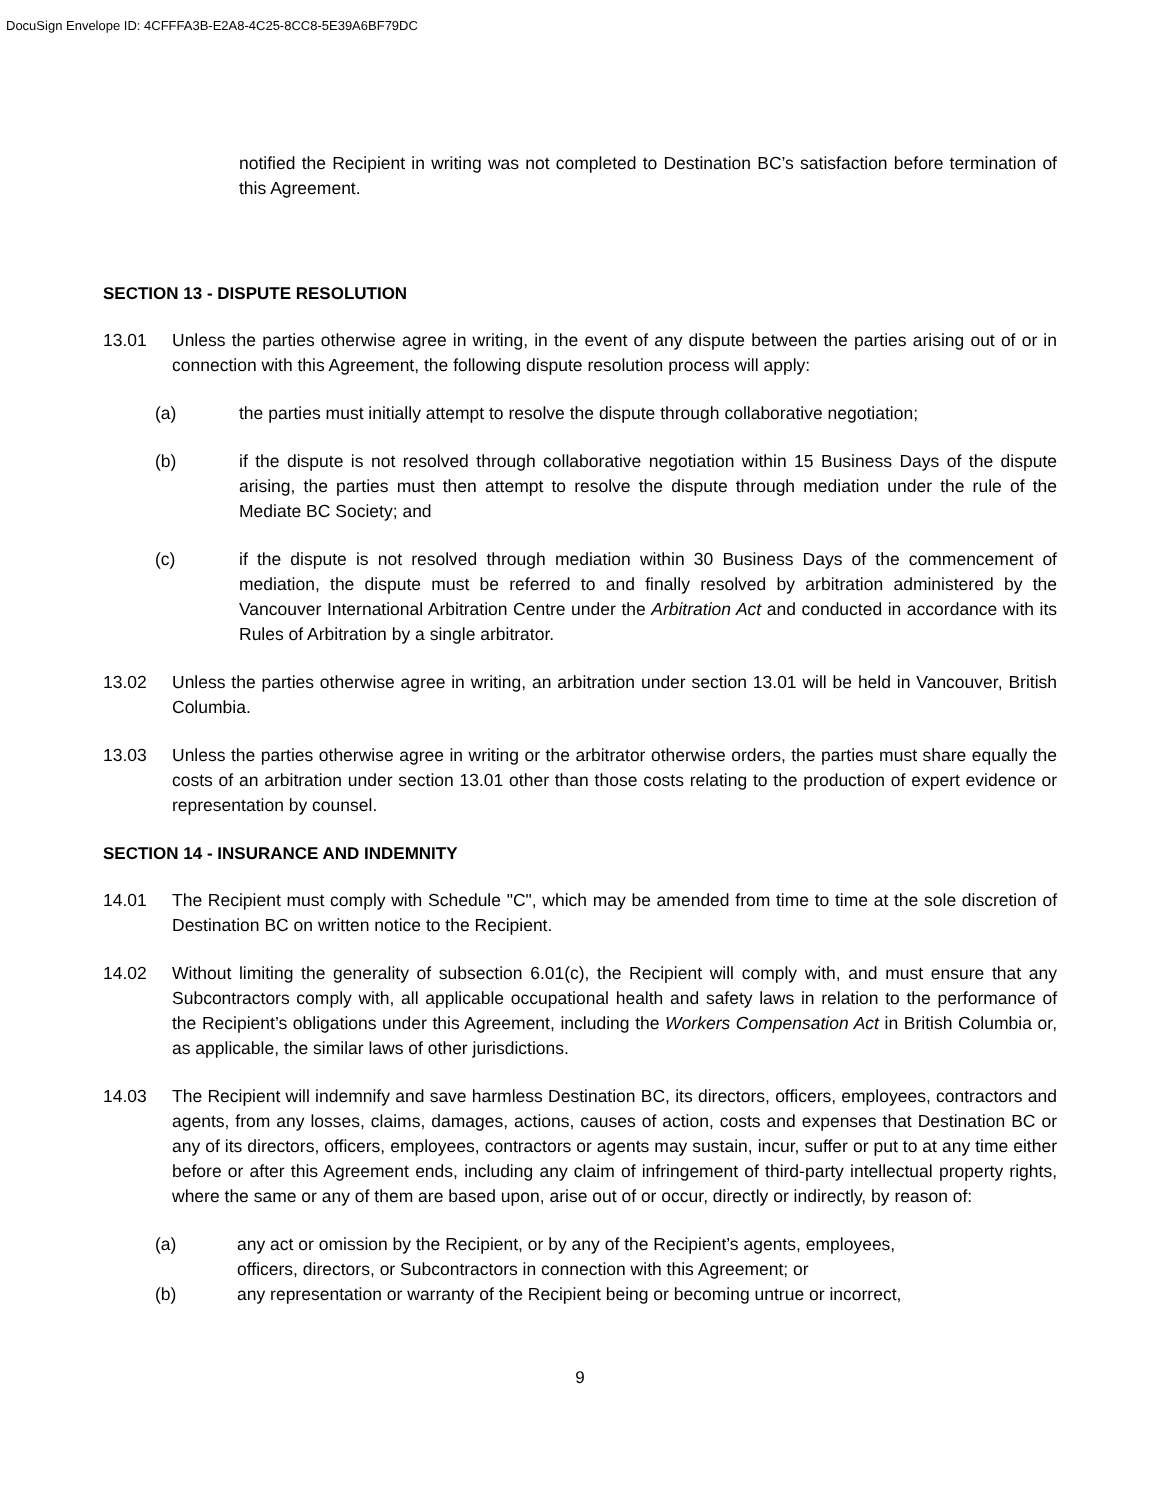DocuSign Envelope ID: 4CFFFA3B-E2A8-4C25-8CC8-5E39A6BF79DC
notified the Recipient in writing was not completed to Destination BC’s satisfaction before termination of this Agreement.
SECTION 13 - DISPUTE RESOLUTION
13.01 Unless the parties otherwise agree in writing, in the event of any dispute between the parties arising out of or in connection with this Agreement, the following dispute resolution process will apply:
(a) the parties must initially attempt to resolve the dispute through collaborative negotiation;
(b) if the dispute is not resolved through collaborative negotiation within 15 Business Days of the dispute arising, the parties must then attempt to resolve the dispute through mediation under the rule of the Mediate BC Society; and
(c) if the dispute is not resolved through mediation within 30 Business Days of the commencement of mediation, the dispute must be referred to and finally resolved by arbitration administered by the Vancouver International Arbitration Centre under the Arbitration Act and conducted in accordance with its Rules of Arbitration by a single arbitrator.
13.02 Unless the parties otherwise agree in writing, an arbitration under section 13.01 will be held in Vancouver, British Columbia.
13.03 Unless the parties otherwise agree in writing or the arbitrator otherwise orders, the parties must share equally the costs of an arbitration under section 13.01 other than those costs relating to the production of expert evidence or representation by counsel.
SECTION 14 - INSURANCE AND INDEMNITY
14.01 The Recipient must comply with Schedule "C", which may be amended from time to time at the sole discretion of Destination BC on written notice to the Recipient.
14.02 Without limiting the generality of subsection 6.01(c), the Recipient will comply with, and must ensure that any Subcontractors comply with, all applicable occupational health and safety laws in relation to the performance of the Recipient’s obligations under this Agreement, including the Workers Compensation Act in British Columbia or, as applicable, the similar laws of other jurisdictions.
14.03 The Recipient will indemnify and save harmless Destination BC, its directors, officers, employees, contractors and agents, from any losses, claims, damages, actions, causes of action, costs and expenses that Destination BC or any of its directors, officers, employees, contractors or agents may sustain, incur, suffer or put to at any time either before or after this Agreement ends, including any claim of infringement of third-party intellectual property rights, where the same or any of them are based upon, arise out of or occur, directly or indirectly, by reason of:
(a) any act or omission by the Recipient, or by any of the Recipient’s agents, employees,
officers, directors, or Subcontractors in connection with this Agreement; or
(b) any representation or warranty of the Recipient being or becoming untrue or incorrect,
9